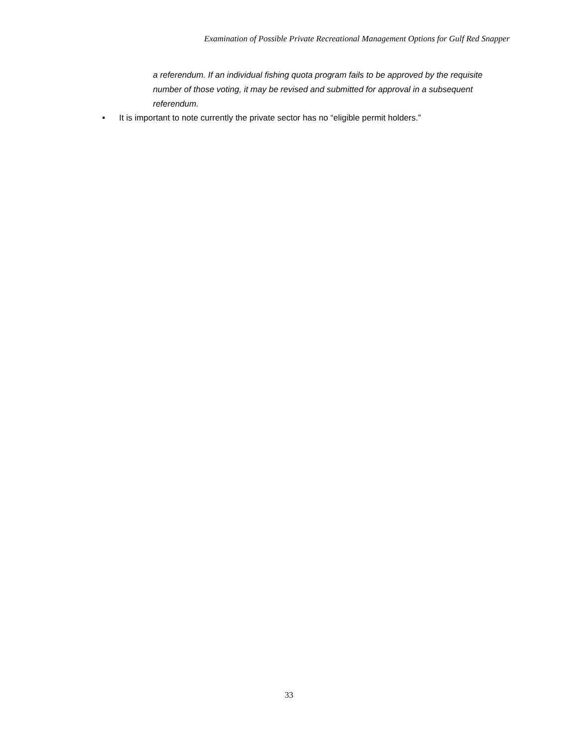Examination of Possible Private Recreational Management Options for Gulf Red Snapper
a referendum. If an individual fishing quota program fails to be approved by the requisite number of those voting, it may be revised and submitted for approval in a subsequent referendum.
• It is important to note currently the private sector has no “eligible permit holders.”
33